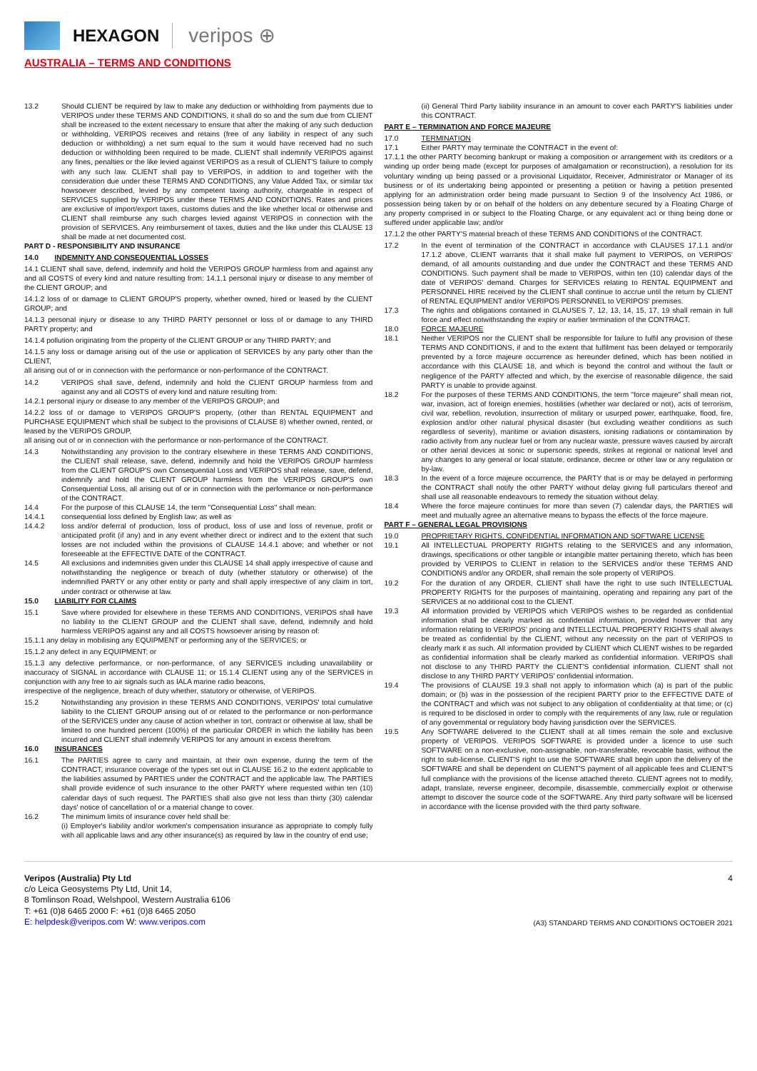HEXAGON veripos ⊕
AUSTRALIA – TERMS AND CONDITIONS
13.2 Should CLIENT be required by law to make any deduction or withholding from payments due to VERIPOS under these TERMS AND CONDITIONS, it shall do so and the sum due from CLIENT shall be increased to the extent necessary to ensure that after the making of any such deduction or withholding, VERIPOS receives and retains (free of any liability in respect of any such deduction or withholding) a net sum equal to the sum it would have received had no such deduction or withholding been required to be made. CLIENT shall indemnify VERIPOS against any fines, penalties or the like levied against VERIPOS as a result of CLIENT'S failure to comply with any such law. CLIENT shall pay to VERIPOS, in addition to and together with the consideration due under these TERMS AND CONDITIONS, any Value Added Tax, or similar tax howsoever described, levied by any competent taxing authority, chargeable in respect of SERVICES supplied by VERIPOS under these TERMS AND CONDITIONS. Rates and prices are exclusive of import/export taxes, customs duties and the like whether local or otherwise and CLIENT shall reimburse any such charges levied against VERIPOS in connection with the provision of SERVICES. Any reimbursement of taxes, duties and the like under this CLAUSE 13 shall be made at net documented cost.
PART D - RESPONSIBILITY AND INSURANCE
14.0 INDEMNITY AND CONSEQUENTIAL LOSSES
14.1 CLIENT shall save, defend, indemnify and hold the VERIPOS GROUP harmless from and against any and all COSTS of every kind and nature resulting from: 14.1.1 personal injury or disease to any member of the CLIENT GROUP; and
14.1.2 loss of or damage to CLIENT GROUP'S property, whether owned, hired or leased by the CLIENT GROUP; and
14.1.3 personal injury or disease to any THIRD PARTY personnel or loss of or damage to any THIRD PARTY property; and
14.1.4 pollution originating from the property of the CLIENT GROUP or any THIRD PARTY; and
14.1.5 any loss or damage arising out of the use or application of SERVICES by any party other than the CLIENT,
all arising out of or in connection with the performance or non-performance of the CONTRACT.
14.2 VERIPOS shall save, defend, indemnify and hold the CLIENT GROUP harmless from and against any and all COSTS of every kind and nature resulting from:
14.2.1 personal injury or disease to any member of the VERIPOS GROUP; and
14.2.2 loss of or damage to VERIPOS GROUP'S property, (other than RENTAL EQUIPMENT and PURCHASE EQUIPMENT which shall be subject to the provisions of CLAUSE 8) whether owned, rented, or leased by the VERIPOS GROUP,
all arising out of or in connection with the performance or non-performance of the CONTRACT.
14.3 Notwithstanding any provision to the contrary elsewhere in these TERMS AND CONDITIONS, the CLIENT shall release, save, defend, indemnify and hold the VERIPOS GROUP harmless from the CLIENT GROUP'S own Consequential Loss and VERIPOS shall release, save, defend, indemnify and hold the CLIENT GROUP harmless from the VERIPOS GROUP'S own Consequential Loss, all arising out of or in connection with the performance or non-performance of the CONTRACT.
14.4 For the purpose of this CLAUSE 14, the term "Consequential Loss" shall mean:
14.4.1 consequential loss defined by English law; as well as
14.4.2 loss and/or deferral of production, loss of product, loss of use and loss of revenue, profit or anticipated profit (if any) and in any event whether direct or indirect and to the extent that such losses are not included within the provisions of CLAUSE 14.4.1 above; and whether or not foreseeable at the EFFECTIVE DATE of the CONTRACT.
14.5 All exclusions and indemnities given under this CLAUSE 14 shall apply irrespective of cause and notwithstanding the negligence or breach of duty (whether statutory or otherwise) of the indemnified PARTY or any other entity or party and shall apply irrespective of any claim in tort, under contract or otherwise at law.
15.0 LIABILITY FOR CLAIMS
15.1 Save where provided for elsewhere in these TERMS AND CONDITIONS, VERIPOS shall have no liability to the CLIENT GROUP and the CLIENT shall save, defend, indemnify and hold harmless VERIPOS against any and all COSTS howsoever arising by reason of:
15.1.1 any delay in mobilising any EQUIPMENT or performing any of the SERVICES; or
15.1.2 any defect in any EQUIPMENT; or
15.1.3 any defective performance, or non-performance, of any SERVICES including unavailability or inaccuracy of SIGNAL in accordance with CLAUSE 11; or 15.1.4 CLIENT using any of the SERVICES in conjunction with any free to air signals such as IALA marine radio beacons,
irrespective of the negligence, breach of duty whether, statutory or otherwise, of VERIPOS.
15.2 Notwithstanding any provision in these TERMS AND CONDITIONS, VERIPOS' total cumulative liability to the CLIENT GROUP arising out of or related to the performance or non-performance of the SERVICES under any cause of action whether in tort, contract or otherwise at law, shall be limited to one hundred percent (100%) of the particular ORDER in which the liability has been incurred and CLIENT shall indemnify VERIPOS for any amount in excess therefrom.
16.0 INSURANCES
16.1 The PARTIES agree to carry and maintain, at their own expense, during the term of the CONTRACT, insurance coverage of the types set out in CLAUSE 16.2 to the extent applicable to the liabilities assumed by PARTIES under the CONTRACT and the applicable law. The PARTIES shall provide evidence of such insurance to the other PARTY where requested within ten (10) calendar days of such request. The PARTIES shall also give not less than thirty (30) calendar days' notice of cancellation of or a material change to cover.
16.2 The minimum limits of insurance cover held shall be:
(i) Employer's liability and/or workmen's compensation insurance as appropriate to comply fully with all applicable laws and any other insurance(s) as required by law in the country of end use;
(ii) General Third Party liability insurance in an amount to cover each PARTY'S liabilities under this CONTRACT.
PART E – TERMINATION AND FORCE MAJEURE
17.0 TERMINATION
17.1 Either PARTY may terminate the CONTRACT in the event of:
17.1.1 the other PARTY becoming bankrupt or making a composition or arrangement with its creditors or a winding up order being made (except for purposes of amalgamation or reconstruction), a resolution for its voluntary winding up being passed or a provisional Liquidator, Receiver, Administrator or Manager of its business or of its undertaking being appointed or presenting a petition or having a petition presented applying for an administration order being made pursuant to Section 9 of the Insolvency Act 1986, or possession being taken by or on behalf of the holders on any debenture secured by a Floating Charge of any property comprised in or subject to the Floating Charge, or any equivalent act or thing being done or suffered under applicable law; and/or
17.1.2 the other PARTY'S material breach of these TERMS AND CONDITIONS of the CONTRACT.
17.2 In the event of termination of the CONTRACT in accordance with CLAUSES 17.1.1 and/or 17.1.2 above, CLIENT warrants that it shall make full payment to VERIPOS, on VERIPOS' demand, of all amounts outstanding and due under the CONTRACT and these TERMS AND CONDITIONS. Such payment shall be made to VERIPOS, within ten (10) calendar days of the date of VERIPOS' demand. Charges for SERVICES relating to RENTAL EQUIPMENT and PERSONNEL HIRE received by the CLIENT shall continue to accrue until the return by CLIENT of RENTAL EQUIPMENT and/or VERIPOS PERSONNEL to VERIPOS' premises.
17.3 The rights and obligations contained in CLAUSES 7, 12, 13, 14, 15, 17, 19 shall remain in full force and effect notwithstanding the expiry or earlier termination of the CONTRACT.
18.0 FORCE MAJEURE
18.1 Neither VERIPOS nor the CLIENT shall be responsible for failure to fulfil any provision of these TERMS AND CONDITIONS, if and to the extent that fulfilment has been delayed or temporarily prevented by a force majeure occurrence as hereunder defined, which has been notified in accordance with this CLAUSE 18, and which is beyond the control and without the fault or negligence of the PARTY affected and which, by the exercise of reasonable diligence, the said PARTY is unable to provide against.
18.2 For the purposes of these TERMS AND CONDITIONS, the term "force majeure" shall mean riot, war, invasion, act of foreign enemies, hostilities (whether war declared or not), acts of terrorism, civil war, rebellion, revolution, insurrection of military or usurped power, earthquake, flood, fire, explosion and/or other natural physical disaster (but excluding weather conditions as such regardless of severity), maritime or aviation disasters, ionising radiations or contamination by radio activity from any nuclear fuel or from any nuclear waste, pressure waves caused by aircraft or other aerial devices at sonic or supersonic speeds, strikes at regional or national level and any changes to any general or local statute, ordinance, decree or other law or any regulation or by-law.
18.3 In the event of a force majeure occurrence, the PARTY that is or may be delayed in performing the CONTRACT shall notify the other PARTY without delay giving full particulars thereof and shall use all reasonable endeavours to remedy the situation without delay.
18.4 Where the force majeure continues for more than seven (7) calendar days, the PARTIES will meet and mutually agree an alternative means to bypass the effects of the force majeure.
PART F – GENERAL LEGAL PROVISIONS
19.0 PROPRIETARY RIGHTS, CONFIDENTIAL INFORMATION AND SOFTWARE LICENSE
19.1 All INTELLECTUAL PROPERTY RIGHTS relating to the SERVICES and any information, drawings, specifications or other tangible or intangible matter pertaining thereto, which has been provided by VERIPOS to CLIENT in relation to the SERVICES and/or these TERMS AND CONDITIONS and/or any ORDER, shall remain the sole property of VERIPOS.
19.2 For the duration of any ORDER, CLIENT shall have the right to use such INTELLECTUAL PROPERTY RIGHTS for the purposes of maintaining, operating and repairing any part of the SERVICES at no additional cost to the CLIENT.
19.3 All information provided by VERIPOS which VERIPOS wishes to be regarded as confidential information shall be clearly marked as confidential information, provided however that any information relating to VERIPOS' pricing and INTELLECTUAL PROPERTY RIGHTS shall always be treated as confidential by the CLIENT, without any necessity on the part of VERIPOS to clearly mark it as such. All information provided by CLIENT which CLIENT wishes to be regarded as confidential information shall be clearly marked as confidential information. VERIPOS shall not disclose to any THIRD PARTY the CLIENT'S confidential information. CLIENT shall not disclose to any THIRD PARTY VERIPOS' confidential information.
19.4 The provisions of CLAUSE 19.3 shall not apply to information which (a) is part of the public domain; or (b) was in the possession of the recipient PARTY prior to the EFFECTIVE DATE of the CONTRACT and which was not subject to any obligation of confidentiality at that time; or (c) is required to be disclosed in order to comply with the requirements of any law, rule or regulation of any governmental or regulatory body having jurisdiction over the SERVICES.
19.5 Any SOFTWARE delivered to the CLIENT shall at all times remain the sole and exclusive property of VERIPOS. VERIPOS SOFTWARE is provided under a licence to use such SOFTWARE on a non-exclusive, non-assignable, non-transferable, revocable basis, without the right to sub-license. CLIENT'S right to use the SOFTWARE shall begin upon the delivery of the SOFTWARE and shall be dependent on CLIENT'S payment of all applicable fees and CLIENT'S full compliance with the provisions of the license attached thereto. CLIENT agrees not to modify, adapt, translate, reverse engineer, decompile, disassemble, commercially exploit or otherwise attempt to discover the source code of the SOFTWARE. Any third party software will be licensed in accordance with the license provided with the third party software.
Veripos (Australia) Pty Ltd
c/o Leica Geosystems Pty Ltd, Unit 14,
8 Tomlinson Road, Welshpool, Western Australia 6106
T: +61 (0)8 6465 2000 F: +61 (0)8 6465 2050
E: helpdesk@veripos.com W: www.veripos.com
4
(A3) STANDARD TERMS AND CONDITIONS OCTOBER 2021